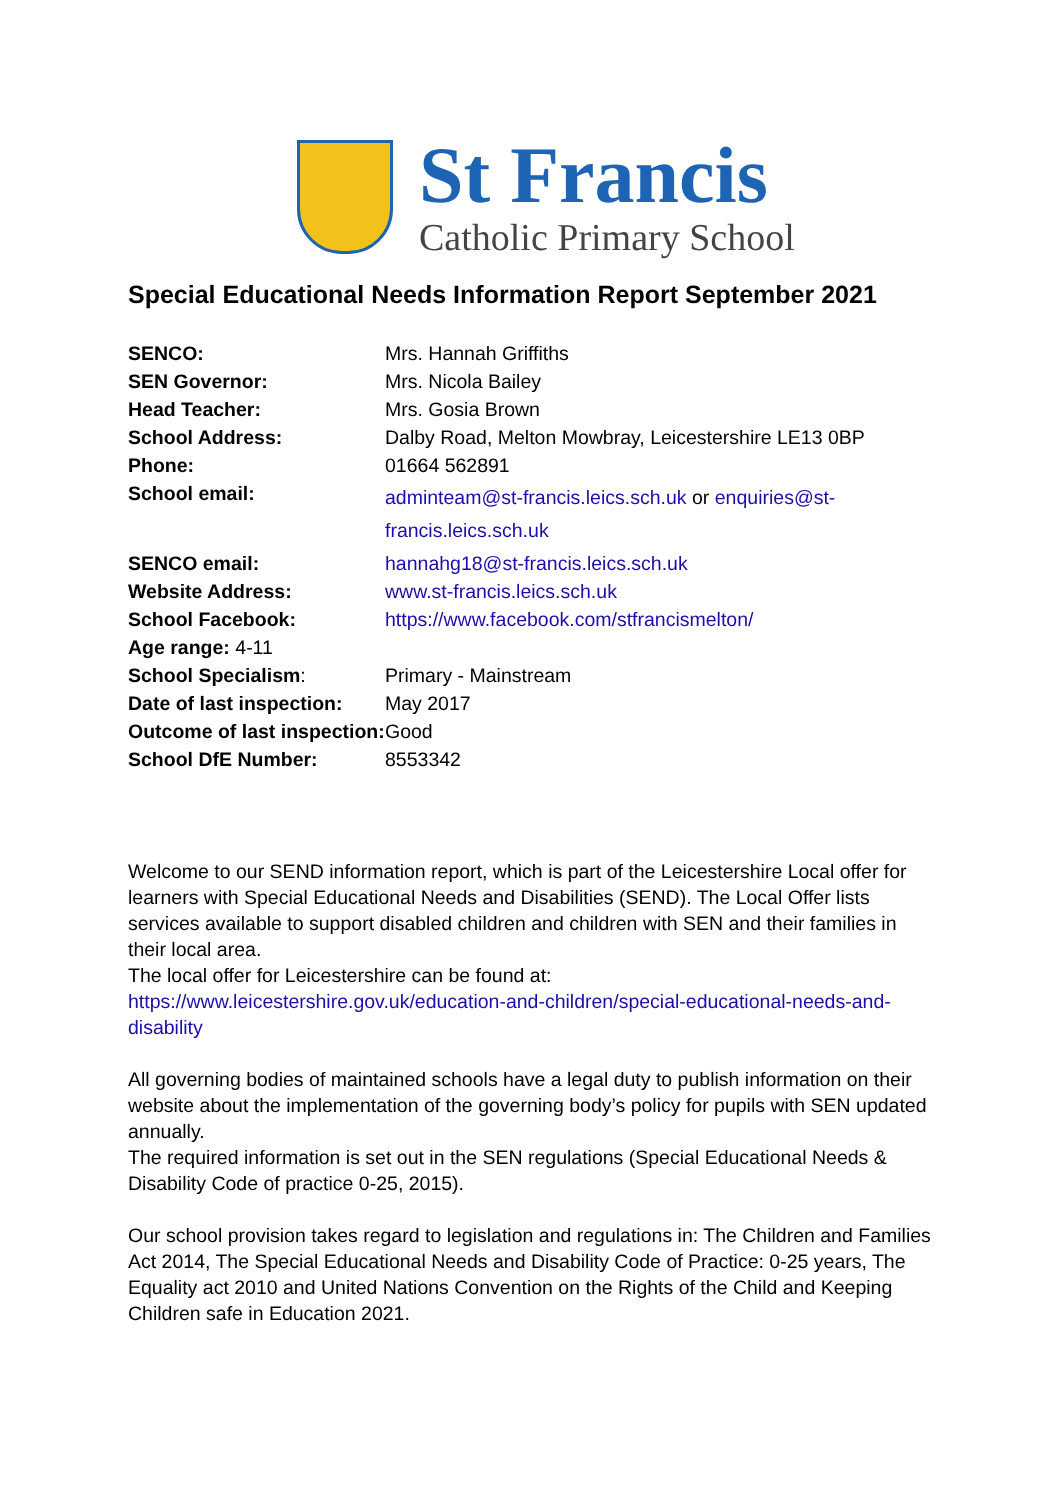St Francis
Catholic Primary School
Special Educational Needs Information Report September 2021
| SENCO: | Mrs. Hannah Griffiths |
| SEN Governor: | Mrs. Nicola Bailey |
| Head Teacher: | Mrs. Gosia Brown |
| School Address: | Dalby Road, Melton Mowbray, Leicestershire LE13 0BP |
| Phone: | 01664 562891 |
| School email: | adminteam@st-francis.leics.sch.uk or enquiries@st-francis.leics.sch.uk |
| SENCO email: | hannahg18@st-francis.leics.sch.uk |
| Website Address: | www.st-francis.leics.sch.uk |
| School Facebook: | https://www.facebook.com/stfrancismelton/ |
| Age range: 4-11 | |
| School Specialism : | Primary - Mainstream |
| Date of last inspection: | May 2017 |
| Outcome of last inspection: | Good |
| School DfE Number: | 8553342 |
Welcome to our SEND information report, which is part of the Leicestershire Local offer for learners with Special Educational Needs and Disabilities (SEND). The Local Offer lists services available to support disabled children and children with SEN and their families in their local area.
The local offer for Leicestershire can be found at:
https://www.leicestershire.gov.uk/education-and-children/special-educational-needs-and-disability
All governing bodies of maintained schools have a legal duty to publish information on their website about the implementation of the governing body’s policy for pupils with SEN updated annually.
The required information is set out in the SEN regulations (Special Educational Needs & Disability Code of practice 0-25, 2015).
Our school provision takes regard to legislation and regulations in: The Children and Families Act 2014, The Special Educational Needs and Disability Code of Practice: 0-25 years, The Equality act 2010 and United Nations Convention on the Rights of the Child and Keeping Children safe in Education 2021.